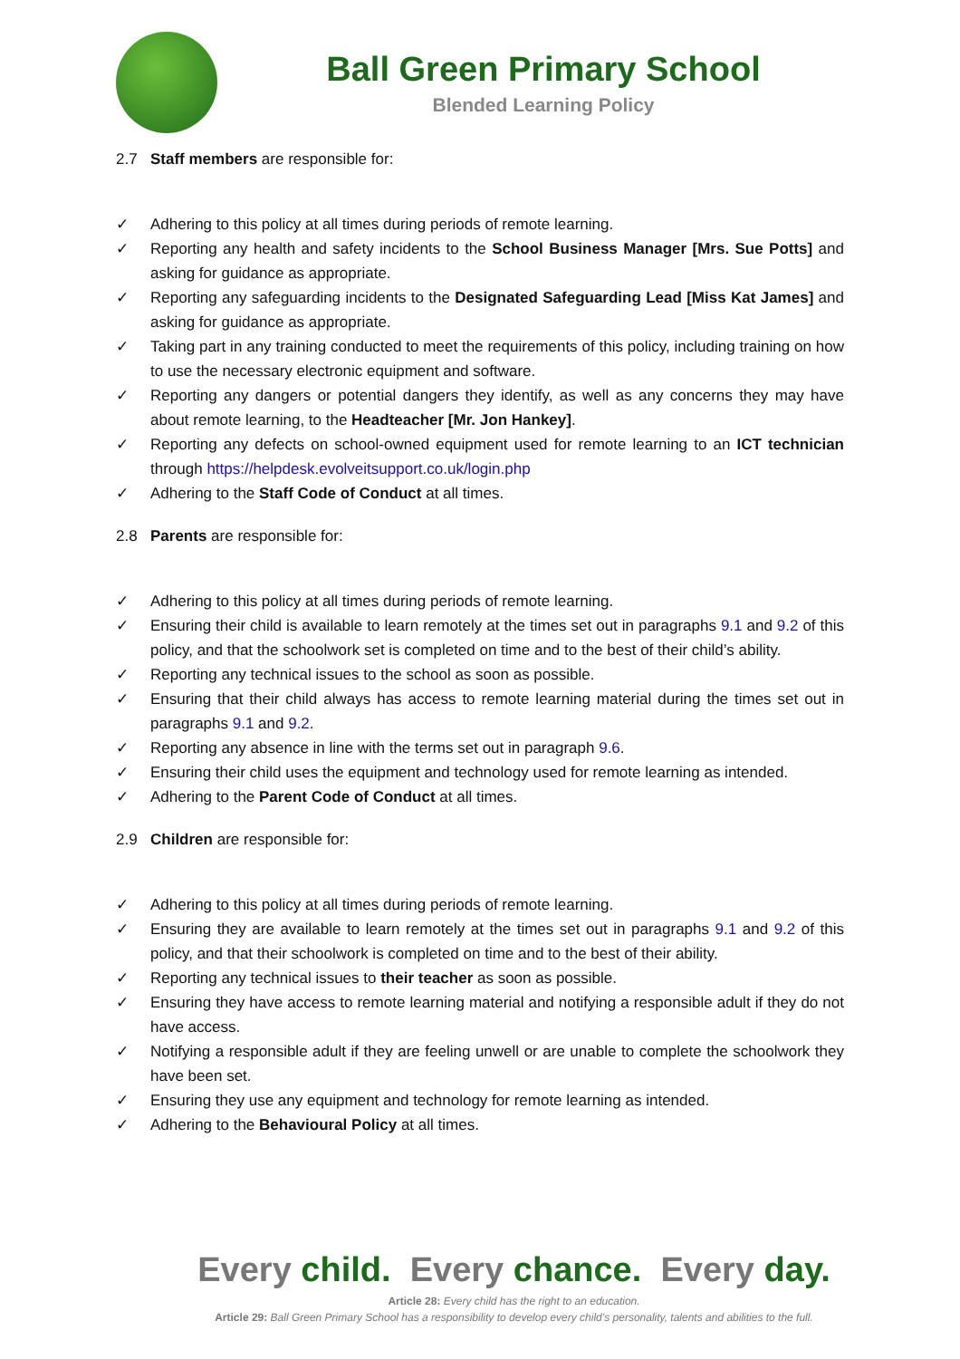Ball Green Primary School
Blended Learning Policy
2.7 Staff members are responsible for:
✓ Adhering to this policy at all times during periods of remote learning.
✓ Reporting any health and safety incidents to the School Business Manager [Mrs. Sue Potts] and asking for guidance as appropriate.
✓ Reporting any safeguarding incidents to the Designated Safeguarding Lead [Miss Kat James] and asking for guidance as appropriate.
✓ Taking part in any training conducted to meet the requirements of this policy, including training on how to use the necessary electronic equipment and software.
✓ Reporting any dangers or potential dangers they identify, as well as any concerns they may have about remote learning, to the Headteacher [Mr. Jon Hankey].
✓ Reporting any defects on school-owned equipment used for remote learning to an ICT technician through https://helpdesk.evolveitsupport.co.uk/login.php
✓ Adhering to the Staff Code of Conduct at all times.
2.8 Parents are responsible for:
✓ Adhering to this policy at all times during periods of remote learning.
✓ Ensuring their child is available to learn remotely at the times set out in paragraphs 9.1 and 9.2 of this policy, and that the schoolwork set is completed on time and to the best of their child’s ability.
✓ Reporting any technical issues to the school as soon as possible.
✓ Ensuring that their child always has access to remote learning material during the times set out in paragraphs 9.1 and 9.2.
✓ Reporting any absence in line with the terms set out in paragraph 9.6.
✓ Ensuring their child uses the equipment and technology used for remote learning as intended.
✓ Adhering to the Parent Code of Conduct at all times.
2.9 Children are responsible for:
✓ Adhering to this policy at all times during periods of remote learning.
✓ Ensuring they are available to learn remotely at the times set out in paragraphs 9.1 and 9.2 of this policy, and that their schoolwork is completed on time and to the best of their ability.
✓ Reporting any technical issues to their teacher as soon as possible.
✓ Ensuring they have access to remote learning material and notifying a responsible adult if they do not have access.
✓ Notifying a responsible adult if they are feeling unwell or are unable to complete the schoolwork they have been set.
✓ Ensuring they use any equipment and technology for remote learning as intended.
✓ Adhering to the Behavioural Policy at all times.
Every child. Every chance. Every day.
Article 28: Every child has the right to an education.
Article 29: Ball Green Primary School has a responsibility to develop every child’s personality, talents and abilities to the full.